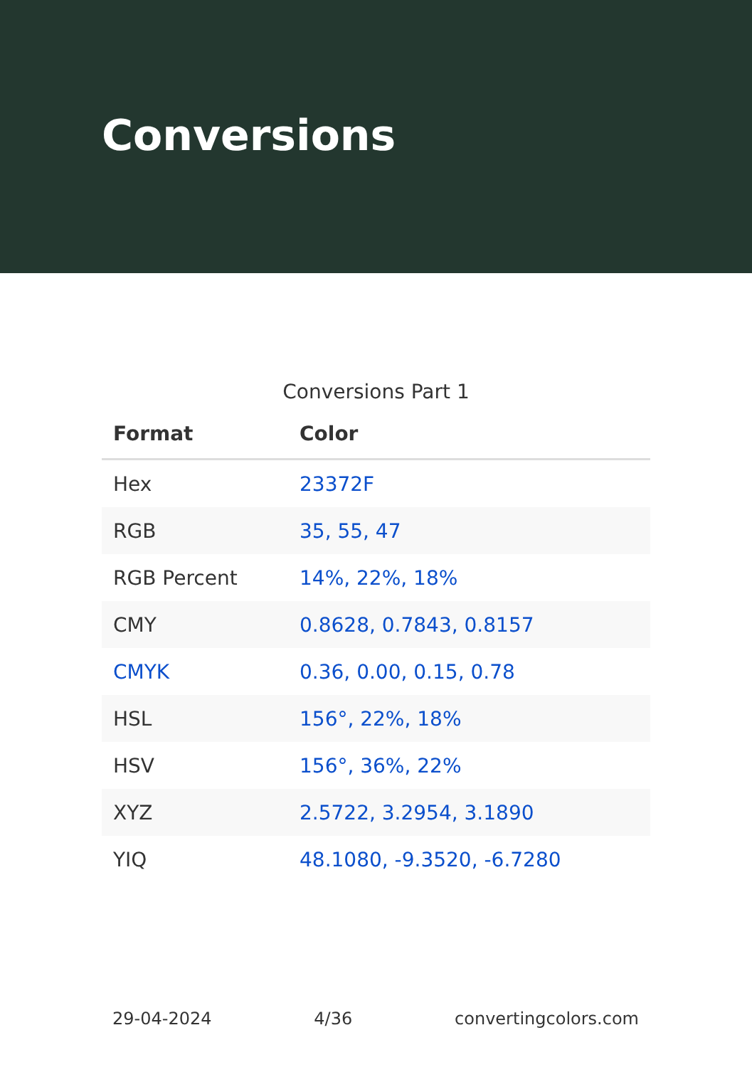Conversions
Conversions Part 1
| Format | Color |
| --- | --- |
| Hex | 23372F |
| RGB | 35, 55, 47 |
| RGB Percent | 14%, 22%, 18% |
| CMY | 0.8628, 0.7843, 0.8157 |
| CMYK | 0.36, 0.00, 0.15, 0.78 |
| HSL | 156°, 22%, 18% |
| HSV | 156°, 36%, 22% |
| XYZ | 2.5722, 3.2954, 3.1890 |
| YIQ | 48.1080, -9.3520, -6.7280 |
29-04-2024 4/36 convertingcolors.com